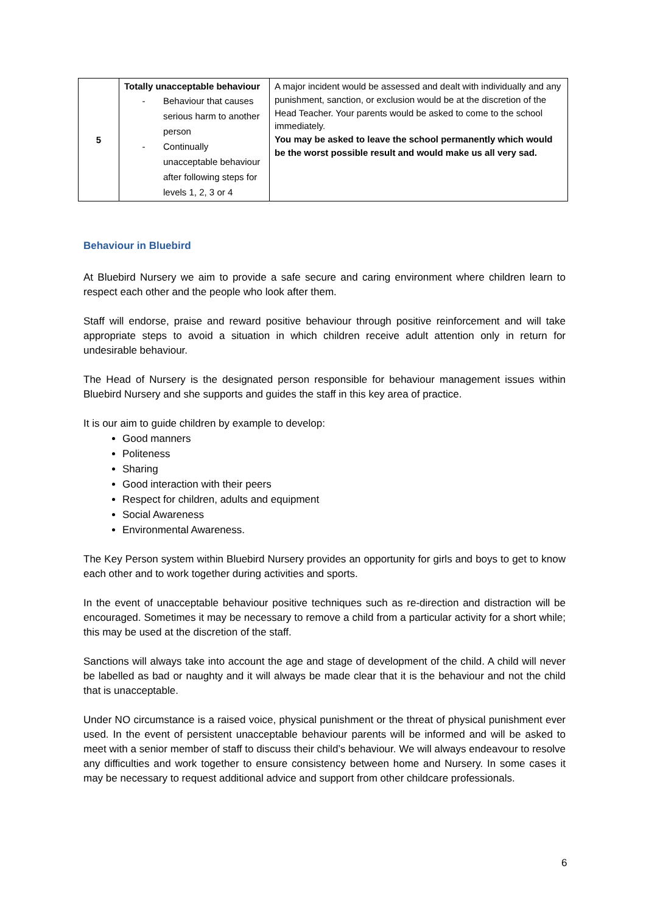| 5 | Totally unacceptable behaviour - Behaviour that causes serious harm to another person - Continually unacceptable behaviour after following steps for levels 1, 2, 3 or 4 | A major incident would be assessed and dealt with individually and any punishment, sanction, or exclusion would be at the discretion of the Head Teacher. Your parents would be asked to come to the school immediately. You may be asked to leave the school permanently which would be the worst possible result and would make us all very sad. |
Behaviour in Bluebird
At Bluebird Nursery we aim to provide a safe secure and caring environment where children learn to respect each other and the people who look after them.
Staff will endorse, praise and reward positive behaviour through positive reinforcement and will take appropriate steps to avoid a situation in which children receive adult attention only in return for undesirable behaviour.
The Head of Nursery is the designated person responsible for behaviour management issues within Bluebird Nursery and she supports and guides the staff in this key area of practice.
It is our aim to guide children by example to develop:
Good manners
Politeness
Sharing
Good interaction with their peers
Respect for children, adults and equipment
Social Awareness
Environmental Awareness.
The Key Person system within Bluebird Nursery provides an opportunity for girls and boys to get to know each other and to work together during activities and sports.
In the event of unacceptable behaviour positive techniques such as re-direction and distraction will be encouraged. Sometimes it may be necessary to remove a child from a particular activity for a short while; this may be used at the discretion of the staff.
Sanctions will always take into account the age and stage of development of the child. A child will never be labelled as bad or naughty and it will always be made clear that it is the behaviour and not the child that is unacceptable.
Under NO circumstance is a raised voice, physical punishment or the threat of physical punishment ever used. In the event of persistent unacceptable behaviour parents will be informed and will be asked to meet with a senior member of staff to discuss their child’s behaviour. We will always endeavour to resolve any difficulties and work together to ensure consistency between home and Nursery. In some cases it may be necessary to request additional advice and support from other childcare professionals.
6